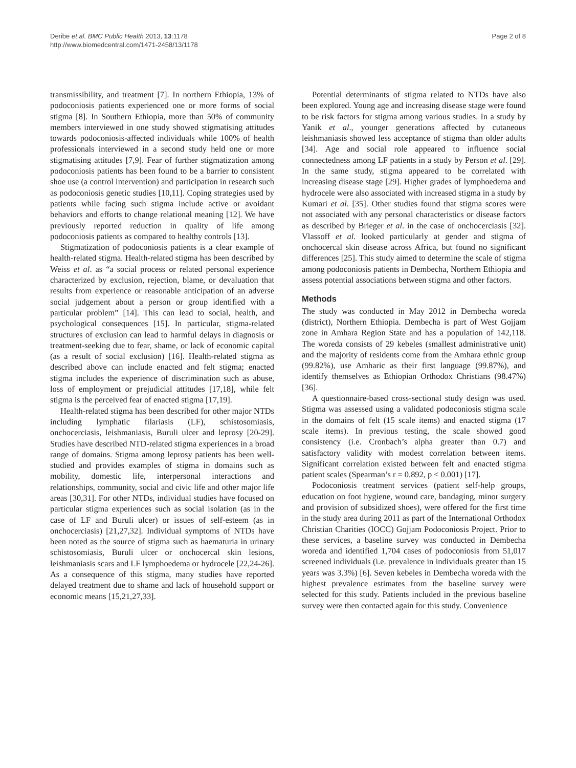Deribe et al. BMC Public Health 2013, 13:1178
http://www.biomedcentral.com/1471-2458/13/1178
Page 2 of 8
transmissibility, and treatment [7]. In northern Ethiopia, 13% of podoconiosis patients experienced one or more forms of social stigma [8]. In Southern Ethiopia, more than 50% of community members interviewed in one study showed stigmatising attitudes towards podoconiosis-affected individuals while 100% of health professionals interviewed in a second study held one or more stigmatising attitudes [7,9]. Fear of further stigmatization among podoconiosis patients has been found to be a barrier to consistent shoe use (a control intervention) and participation in research such as podoconiosis genetic studies [10,11]. Coping strategies used by patients while facing such stigma include active or avoidant behaviors and efforts to change relational meaning [12]. We have previously reported reduction in quality of life among podoconiosis patients as compared to healthy controls [13].
Stigmatization of podoconiosis patients is a clear example of health-related stigma. Health-related stigma has been described by Weiss et al. as “a social process or related personal experience characterized by exclusion, rejection, blame, or devaluation that results from experience or reasonable anticipation of an adverse social judgement about a person or group identified with a particular problem” [14]. This can lead to social, health, and psychological consequences [15]. In particular, stigma-related structures of exclusion can lead to harmful delays in diagnosis or treatment-seeking due to fear, shame, or lack of economic capital (as a result of social exclusion) [16]. Health-related stigma as described above can include enacted and felt stigma; enacted stigma includes the experience of discrimination such as abuse, loss of employment or prejudicial attitudes [17,18], while felt stigma is the perceived fear of enacted stigma [17,19].
Health-related stigma has been described for other major NTDs including lymphatic filariasis (LF), schistosomiasis, onchocerciasis, leishmaniasis, Buruli ulcer and leprosy [20-29]. Studies have described NTD-related stigma experiences in a broad range of domains. Stigma among leprosy patients has been well-studied and provides examples of stigma in domains such as mobility, domestic life, interpersonal interactions and relationships, community, social and civic life and other major life areas [30,31]. For other NTDs, individual studies have focused on particular stigma experiences such as social isolation (as in the case of LF and Buruli ulcer) or issues of self-esteem (as in onchocerciasis) [21,27,32]. Individual symptoms of NTDs have been noted as the source of stigma such as haematuria in urinary schistosomiasis, Buruli ulcer or onchocercal skin lesions, leishmaniasis scars and LF lymphoedema or hydrocele [22,24-26]. As a consequence of this stigma, many studies have reported delayed treatment due to shame and lack of household support or economic means [15,21,27,33].
Potential determinants of stigma related to NTDs have also been explored. Young age and increasing disease stage were found to be risk factors for stigma among various studies. In a study by Yanik et al., younger generations affected by cutaneous leishmaniasis showed less acceptance of stigma than older adults [34]. Age and social role appeared to influence social connectedness among LF patients in a study by Person et al. [29]. In the same study, stigma appeared to be correlated with increasing disease stage [29]. Higher grades of lymphoedema and hydrocele were also associated with increased stigma in a study by Kumari et al. [35]. Other studies found that stigma scores were not associated with any personal characteristics or disease factors as described by Brieger et al. in the case of onchocerciasis [32]. Vlassoff et al. looked particularly at gender and stigma of onchocercal skin disease across Africa, but found no significant differences [25]. This study aimed to determine the scale of stigma among podoconiosis patients in Dembecha, Northern Ethiopia and assess potential associations between stigma and other factors.
Methods
The study was conducted in May 2012 in Dembecha woreda (district), Northern Ethiopia. Dembecha is part of West Gojjam zone in Amhara Region State and has a population of 142,118. The woreda consists of 29 kebeles (smallest administrative unit) and the majority of residents come from the Amhara ethnic group (99.82%), use Amharic as their first language (99.87%), and identify themselves as Ethiopian Orthodox Christians (98.47%) [36].
A questionnaire-based cross-sectional study design was used. Stigma was assessed using a validated podoconiosis stigma scale in the domains of felt (15 scale items) and enacted stigma (17 scale items). In previous testing, the scale showed good consistency (i.e. Cronbach’s alpha greater than 0.7) and satisfactory validity with modest correlation between items. Significant correlation existed between felt and enacted stigma patient scales (Spearman’s r = 0.892, p < 0.001) [17].
Podoconiosis treatment services (patient self-help groups, education on foot hygiene, wound care, bandaging, minor surgery and provision of subsidized shoes), were offered for the first time in the study area during 2011 as part of the International Orthodox Christian Charities (IOCC) Gojjam Podoconiosis Project. Prior to these services, a baseline survey was conducted in Dembecha woreda and identified 1,704 cases of podoconiosis from 51,017 screened individuals (i.e. prevalence in individuals greater than 15 years was 3.3%) [6]. Seven kebeles in Dembecha woreda with the highest prevalence estimates from the baseline survey were selected for this study. Patients included in the previous baseline survey were then contacted again for this study. Convenience